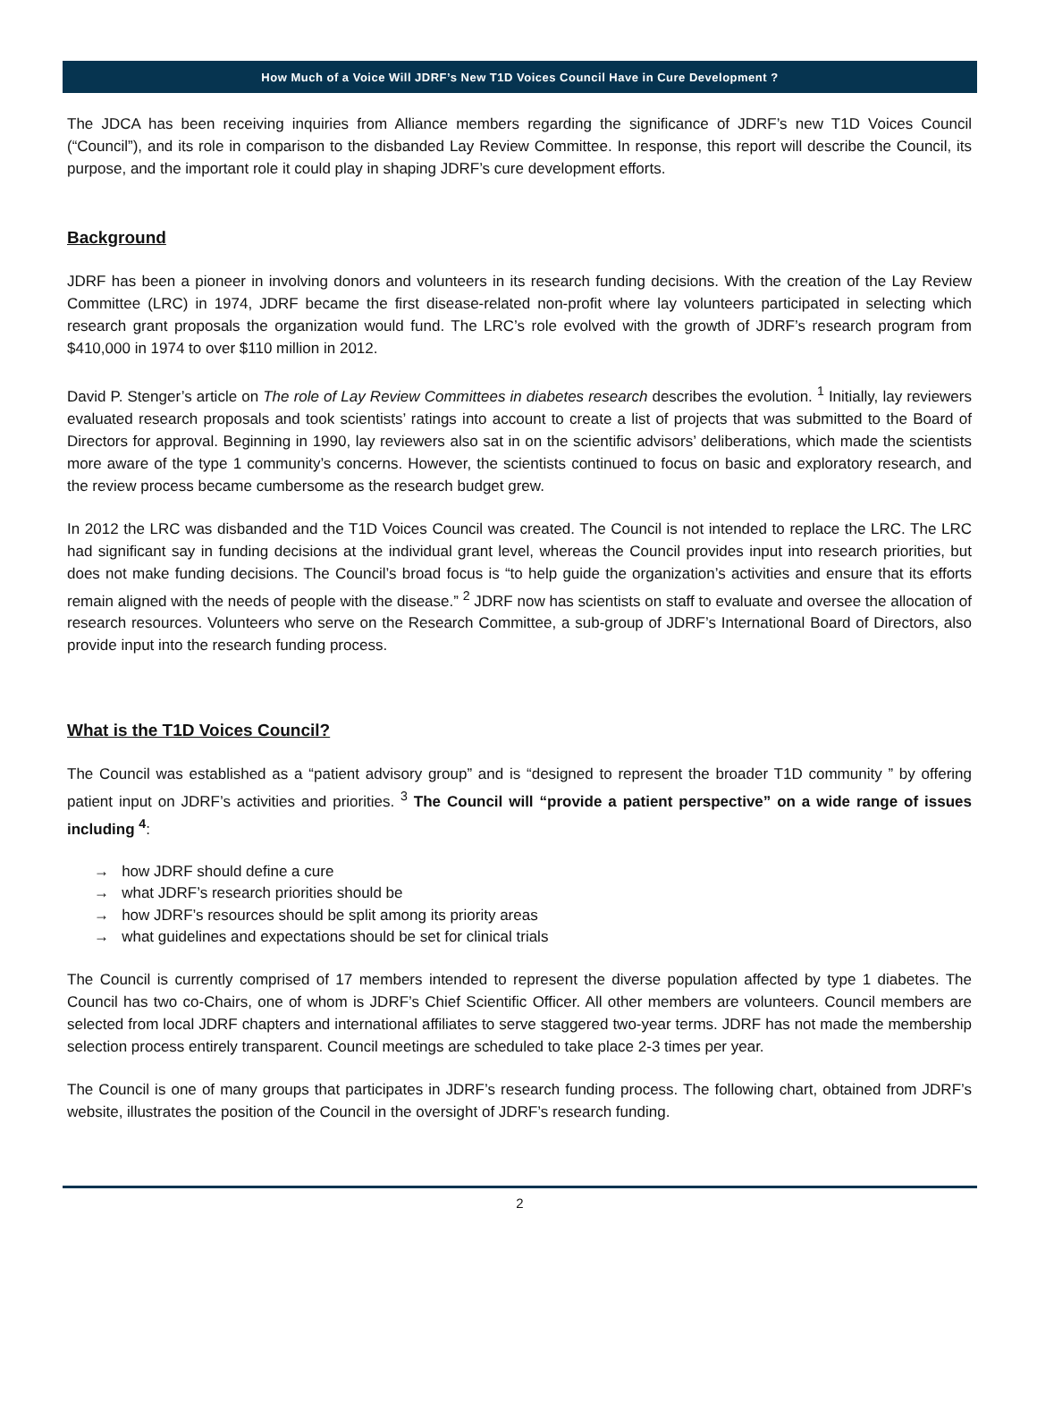How Much of a Voice Will JDRF’s New T1D Voices Council Have in Cure Development ?
The JDCA has been receiving inquiries from Alliance members regarding the significance of JDRF’s new T1D Voices Council (“Council”), and its role in comparison to the disbanded Lay Review Committee. In response, this report will describe the Council, its purpose, and the important role it could play in shaping JDRF’s cure development efforts.
Background
JDRF has been a pioneer in involving donors and volunteers in its research funding decisions. With the creation of the Lay Review Committee (LRC) in 1974, JDRF became the first disease-related non-profit where lay volunteers participated in selecting which research grant proposals the organization would fund. The LRC’s role evolved with the growth of JDRF’s research program from $410,000 in 1974 to over $110 million in 2012.
David P. Stenger’s article on The role of Lay Review Committees in diabetes research describes the evolution. <sup>1</sup> Initially, lay reviewers evaluated research proposals and took scientists’ ratings into account to create a list of projects that was submitted to the Board of Directors for approval. Beginning in 1990, lay reviewers also sat in on the scientific advisors’ deliberations, which made the scientists more aware of the type 1 community’s concerns. However, the scientists continued to focus on basic and exploratory research, and the review process became cumbersome as the research budget grew.
In 2012 the LRC was disbanded and the T1D Voices Council was created. The Council is not intended to replace the LRC. The LRC had significant say in funding decisions at the individual grant level, whereas the Council provides input into research priorities, but does not make funding decisions. The Council’s broad focus is “to help guide the organization’s activities and ensure that its efforts remain aligned with the needs of people with the disease.” <sup>2</sup> JDRF now has scientists on staff to evaluate and oversee the allocation of research resources. Volunteers who serve on the Research Committee, a sub-group of JDRF’s International Board of Directors, also provide input into the research funding process.
What is the T1D Voices Council?
The Council was established as a “patient advisory group” and is “designed to represent the broader T1D community ” by offering patient input on JDRF’s activities and priorities. <sup>3</sup> The Council will “provide a patient perspective” on a wide range of issues including <sup>4</sup>:
→ how JDRF should define a cure
→ what JDRF’s research priorities should be
→ how JDRF’s resources should be split among its priority areas
→ what guidelines and expectations should be set for clinical trials
The Council is currently comprised of 17 members intended to represent the diverse population affected by type 1 diabetes. The Council has two co-Chairs, one of whom is JDRF’s Chief Scientific Officer. All other members are volunteers. Council members are selected from local JDRF chapters and international affiliates to serve staggered two-year terms. JDRF has not made the membership selection process entirely transparent. Council meetings are scheduled to take place 2-3 times per year.
The Council is one of many groups that participates in JDRF’s research funding process. The following chart, obtained from JDRF’s website, illustrates the position of the Council in the oversight of JDRF’s research funding.
2